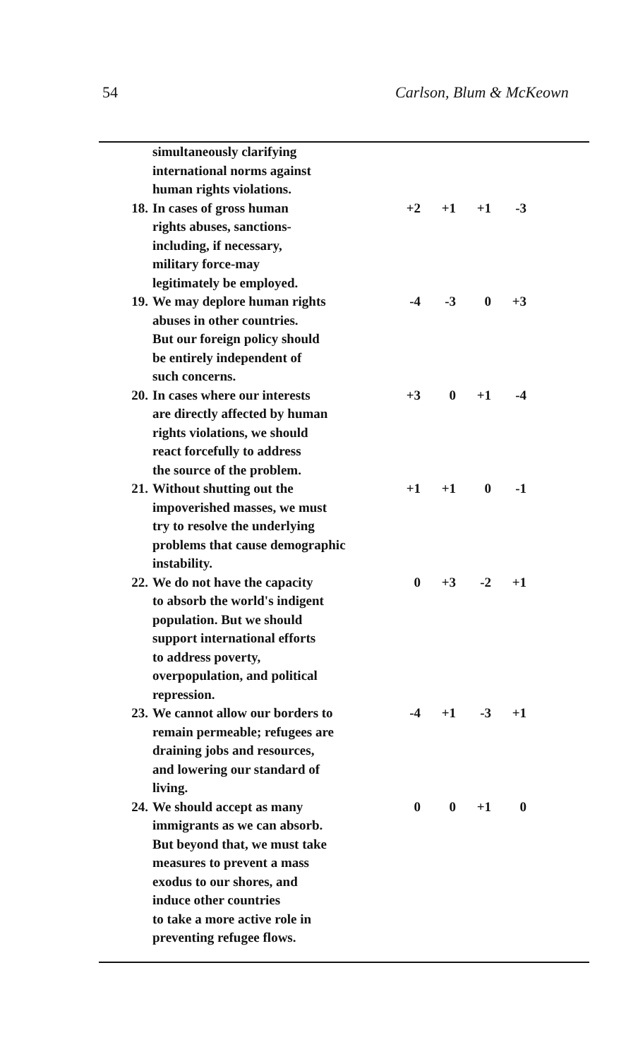54 Carlson, Blum & McKeown
| | simultaneously clarifying international norms against human rights violations. | | | | |
| 18. | In cases of gross human rights abuses, sanctions- including, if necessary, military force-may legitimately be employed. | +2 | +1 | +1 | -3 |
| 19. | We may deplore human rights abuses in other countries. But our foreign policy should be entirely independent of such concerns. | -4 | -3 | 0 | +3 |
| 20. | In cases where our interests are directly affected by human rights violations, we should react forcefully to address the source of the problem. | +3 | 0 | +1 | -4 |
| 21. | Without shutting out the impoverished masses, we must try to resolve the underlying problems that cause demographic instability. | +1 | +1 | 0 | -1 |
| 22. | We do not have the capacity to absorb the world's indigent population. But we should support international efforts to address poverty, overpopulation, and political repression. | 0 | +3 | -2 | +1 |
| 23. | We cannot allow our borders to remain permeable; refugees are draining jobs and resources, and lowering our standard of living. | -4 | +1 | -3 | +1 |
| 24. | We should accept as many immigrants as we can absorb. But beyond that, we must take measures to prevent a mass exodus to our shores, and induce other countries to take a more active role in preventing refugee flows. | 0 | 0 | +1 | 0 |